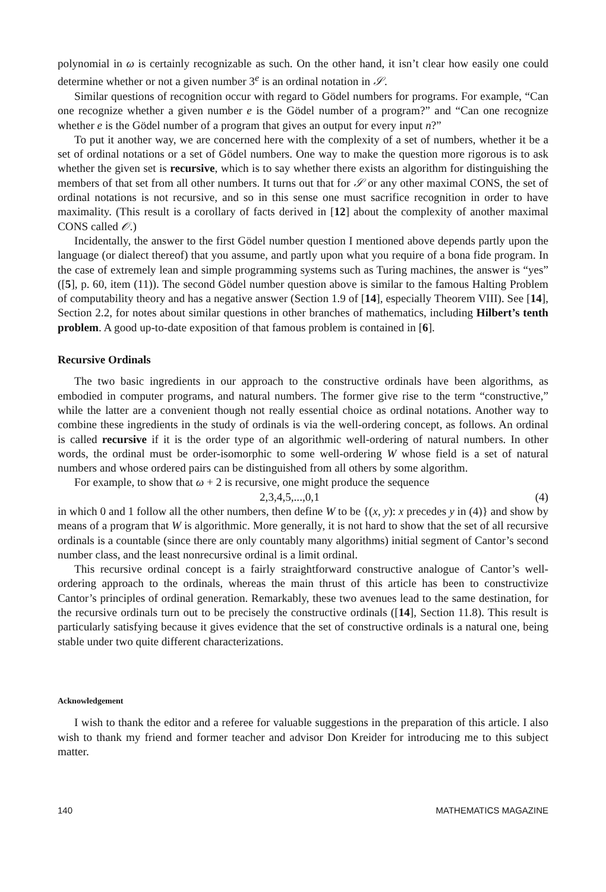polynomial in ω is certainly recognizable as such. On the other hand, it isn’t clear how easily one could determine whether or not a given number 3<sup>e</sup> is an ordinal notation in 𝒮.
Similar questions of recognition occur with regard to Gödel numbers for programs. For example, “Can one recognize whether a given number e is the Gödel number of a program?” and “Can one recognize whether e is the Gödel number of a program that gives an output for every input n?”
To put it another way, we are concerned here with the complexity of a set of numbers, whether it be a set of ordinal notations or a set of Gödel numbers. One way to make the question more rigorous is to ask whether the given set is recursive, which is to say whether there exists an algorithm for distinguishing the members of that set from all other numbers. It turns out that for 𝒮 or any other maximal CONS, the set of ordinal notations is not recursive, and so in this sense one must sacrifice recognition in order to have maximality. (This result is a corollary of facts derived in [12] about the complexity of another maximal CONS called 𝒪.)
Incidentally, the answer to the first Gödel number question I mentioned above depends partly upon the language (or dialect thereof) that you assume, and partly upon what you require of a bona fide program. In the case of extremely lean and simple programming systems such as Turing machines, the answer is “yes” ([5], p. 60, item (11)). The second Gödel number question above is similar to the famous Halting Problem of computability theory and has a negative answer (Section 1.9 of [14], especially Theorem VIII). See [14], Section 2.2, for notes about similar questions in other branches of mathematics, including Hilbert’s tenth problem. A good up-to-date exposition of that famous problem is contained in [6].
Recursive Ordinals
The two basic ingredients in our approach to the constructive ordinals have been algorithms, as embodied in computer programs, and natural numbers. The former give rise to the term “constructive,” while the latter are a convenient though not really essential choice as ordinal notations. Another way to combine these ingredients in the study of ordinals is via the well-ordering concept, as follows. An ordinal is called recursive if it is the order type of an algorithmic well-ordering of natural numbers. In other words, the ordinal must be order-isomorphic to some well-ordering W whose field is a set of natural numbers and whose ordered pairs can be distinguished from all others by some algorithm.
For example, to show that ω + 2 is recursive, one might produce the sequence
2,3,4,5,...,0,1 (4)
in which 0 and 1 follow all the other numbers, then define W to be {(x, y): x precedes y in (4)} and show by means of a program that W is algorithmic. More generally, it is not hard to show that the set of all recursive ordinals is a countable (since there are only countably many algorithms) initial segment of Cantor’s second number class, and the least nonrecursive ordinal is a limit ordinal.
This recursive ordinal concept is a fairly straightforward constructive analogue of Cantor’s well-ordering approach to the ordinals, whereas the main thrust of this article has been to constructivize Cantor’s principles of ordinal generation. Remarkably, these two avenues lead to the same destination, for the recursive ordinals turn out to be precisely the constructive ordinals ([14], Section 11.8). This result is particularly satisfying because it gives evidence that the set of constructive ordinals is a natural one, being stable under two quite different characterizations.
Acknowledgement
I wish to thank the editor and a referee for valuable suggestions in the preparation of this article. I also wish to thank my friend and former teacher and advisor Don Kreider for introducing me to this subject matter.
140 MATHEMATICS MAGAZINE